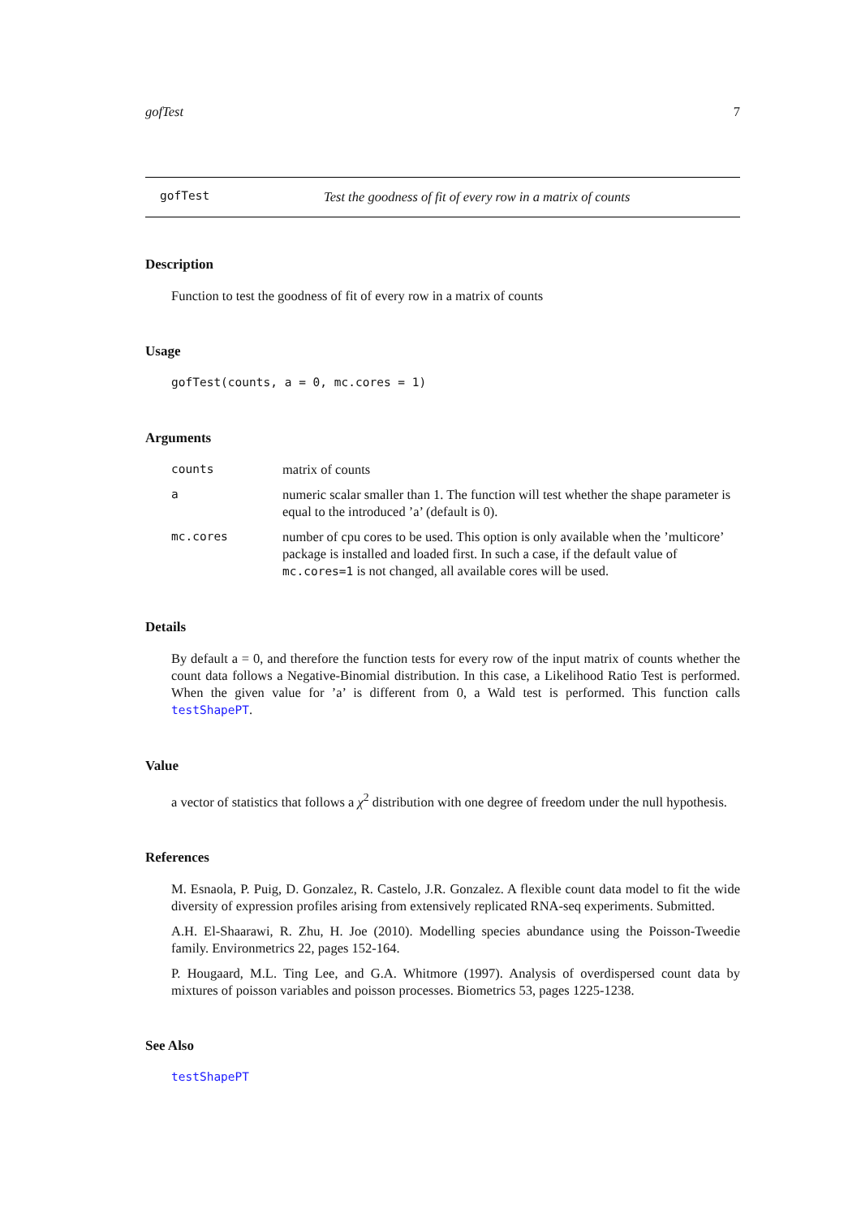gofTest 7
gofTest Test the goodness of fit of every row in a matrix of counts
Description
Function to test the goodness of fit of every row in a matrix of counts
Usage
gofTest(counts, a = 0, mc.cores = 1)
Arguments
counts matrix of counts
anumeric scalar smaller than 1. The function will test whether the shape parameter is equal to the introduced ’a’ (default is 0).
mc.cores number of cpu cores to be used. This option is only available when the ’multicore’ package is installed and loaded first. In such a case, if the default value of mc.cores=1 is not changed, all available cores will be used.
Details
By default a = 0, and therefore the function tests for every row of the input matrix of counts whether the count data follows a Negative-Binomial distribution. In this case, a Likelihood Ratio Test is performed. When the given value for ’a’ is different from 0, a Wald test is performed. This function calls testShapePT.
Value
a vector of statistics that follows a χ<sup>2</sup> distribution with one degree of freedom under the null hypothesis.
References
M. Esnaola, P. Puig, D. Gonzalez, R. Castelo, J.R. Gonzalez. A flexible count data model to fit the wide diversity of expression profiles arising from extensively replicated RNA-seq experiments. Submitted.
A.H. El-Shaarawi, R. Zhu, H. Joe (2010). Modelling species abundance using the Poisson-Tweedie family. Environmetrics 22, pages 152-164.
P. Hougaard, M.L. Ting Lee, and G.A. Whitmore (1997). Analysis of overdispersed count data by mixtures of poisson variables and poisson processes. Biometrics 53, pages 1225-1238.
See Also
testShapePT